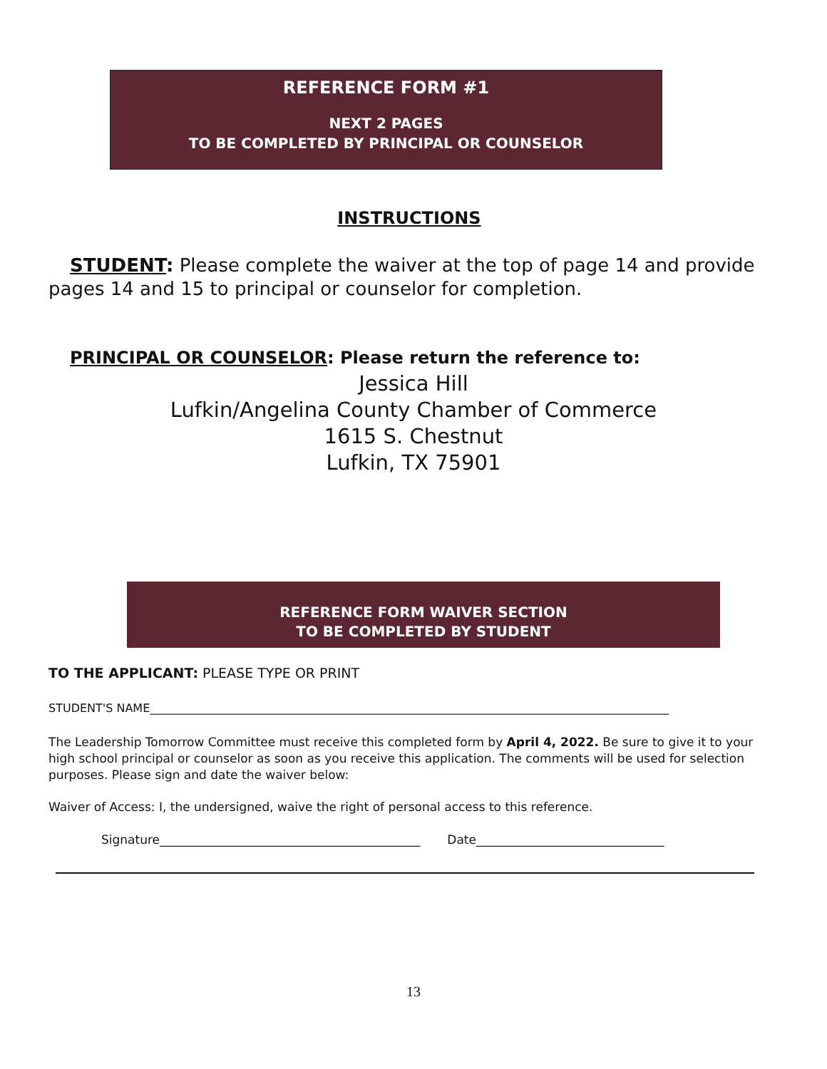REFERENCE FORM #1
NEXT 2 PAGES
TO BE COMPLETED BY PRINCIPAL OR COUNSELOR
INSTRUCTIONS
STUDENT: Please complete the waiver at the top of page 14 and provide pages 14 and 15 to principal or counselor for completion.
PRINCIPAL OR COUNSELOR: Please return the reference to:
Jessica Hill
Lufkin/Angelina County Chamber of Commerce
1615 S. Chestnut
Lufkin, TX 75901
REFERENCE FORM WAIVER SECTION
TO BE COMPLETED BY STUDENT
TO THE APPLICANT: PLEASE TYPE OR PRINT
STUDENT'S NAME___________________________________________________________________________________________
The Leadership Tomorrow Committee must receive this completed form by April 4, 2022. Be sure to give it to your high school principal or counselor as soon as you receive this application. The comments will be used for selection purposes. Please sign and date the waiver below:
Waiver of Access: I, the undersigned, waive the right of personal access to this reference.
Signature___________________________________________ Date_______________________________
13